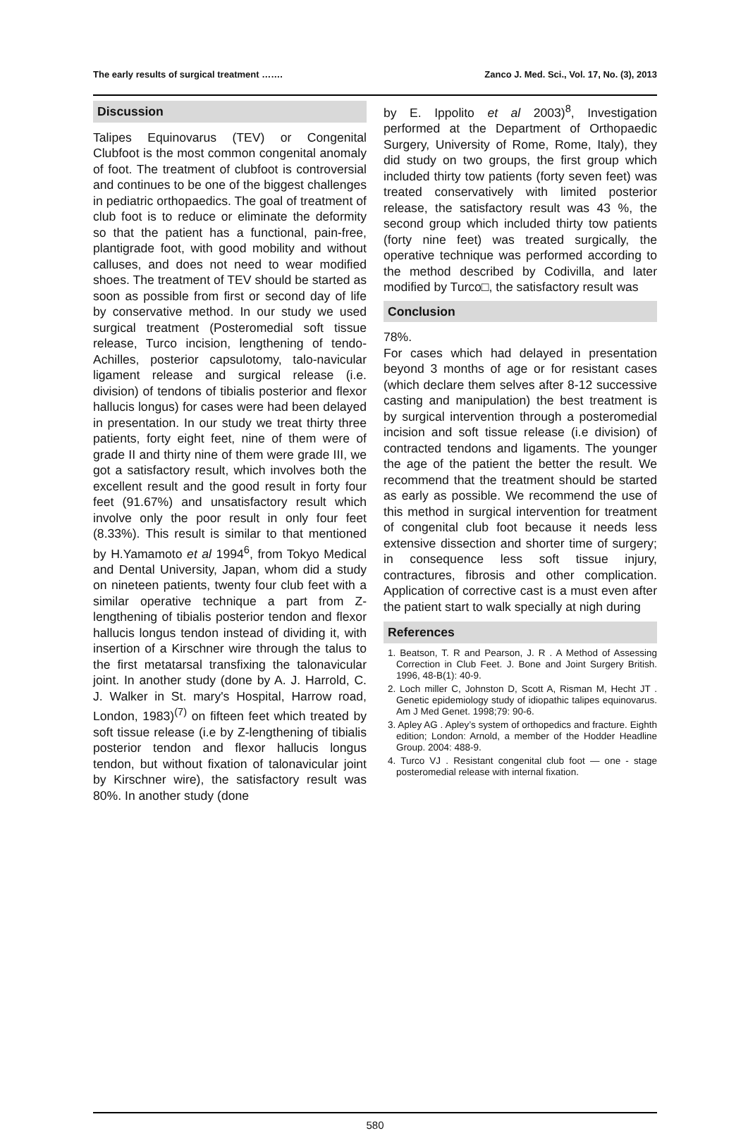The early results of surgical treatment ……. Zanco J. Med. Sci., Vol. 17, No. (3), 2013
Discussion
Talipes Equinovarus (TEV) or Congenital Clubfoot is the most common congenital anomaly of foot. The treatment of clubfoot is controversial and continues to be one of the biggest challenges in pediatric orthopaedics. The goal of treatment of club foot is to reduce or eliminate the deformity so that the patient has a functional, pain-free, plantigrade foot, with good mobility and without calluses, and does not need to wear modified shoes. The treatment of TEV should be started as soon as possible from first or second day of life by conservative method. In our study we used surgical treatment (Posteromedial soft tissue release, Turco incision, lengthening of tendo-Achilles, posterior capsulotomy, talo-navicular ligament release and surgical release (i.e. division) of tendons of tibialis posterior and flexor hallucis longus) for cases were had been delayed in presentation. In our study we treat thirty three patients, forty eight feet, nine of them were of grade II and thirty nine of them were grade III, we got a satisfactory result, which involves both the excellent result and the good result in forty four feet (91.67%) and unsatisfactory result which involve only the poor result in only four feet (8.33%). This result is similar to that mentioned by H.Yamamoto et al 1994<sup>6</sup>, from Tokyo Medical and Dental University, Japan, whom did a study on nineteen patients, twenty four club feet with a similar operative technique a part from Z-lengthening of tibialis posterior tendon and flexor hallucis longus tendon instead of dividing it, with insertion of a Kirschner wire through the talus to the first metatarsal transfixing the talonavicular joint. In another study (done by A. J. Harrold, C. J. Walker in St. mary's Hospital, Harrow road, London, 1983)<sup>(7)</sup> on fifteen feet which treated by soft tissue release (i.e by Z-lengthening of tibialis posterior tendon and flexor hallucis longus tendon, but without fixation of talonavicular joint by Kirschner wire), the satisfactory result was 80%. In another study (done
by E. Ippolito et al 2003)<sup>8</sup>, Investigation performed at the Department of Orthopaedic Surgery, University of Rome, Rome, Italy), they did study on two groups, the first group which included thirty tow patients (forty seven feet) was treated conservatively with limited posterior release, the satisfactory result was 43 %, the second group which included thirty tow patients (forty nine feet) was treated surgically, the operative technique was performed according to the method described by Codivilla, and later modified by Turco□, the satisfactory result was
Conclusion
78%.
For cases which had delayed in presentation beyond 3 months of age or for resistant cases (which declare them selves after 8-12 successive casting and manipulation) the best treatment is by surgical intervention through a posteromedial incision and soft tissue release (i.e division) of contracted tendons and ligaments. The younger the age of the patient the better the result. We recommend that the treatment should be started as early as possible. We recommend the use of this method in surgical intervention for treatment of congenital club foot because it needs less extensive dissection and shorter time of surgery; in consequence less soft tissue injury, contractures, fibrosis and other complication. Application of corrective cast is a must even after the patient start to walk specially at nigh during
References
1. Beatson, T. R and Pearson, J. R . A Method of Assessing Correction in Club Feet. J. Bone and Joint Surgery British. 1996, 48-B(1): 40-9.
2. Loch miller C, Johnston D, Scott A, Risman M, Hecht JT . Genetic epidemiology study of idiopathic talipes equinovarus. Am J Med Genet. 1998;79: 90-6.
3. Apley AG . Apley’s system of orthopedics and fracture. Eighth edition; London: Arnold, a member of the Hodder Headline Group. 2004: 488-9.
4. Turco VJ . Resistant congenital club foot — one - stage posteromedial release with internal fixation.
580